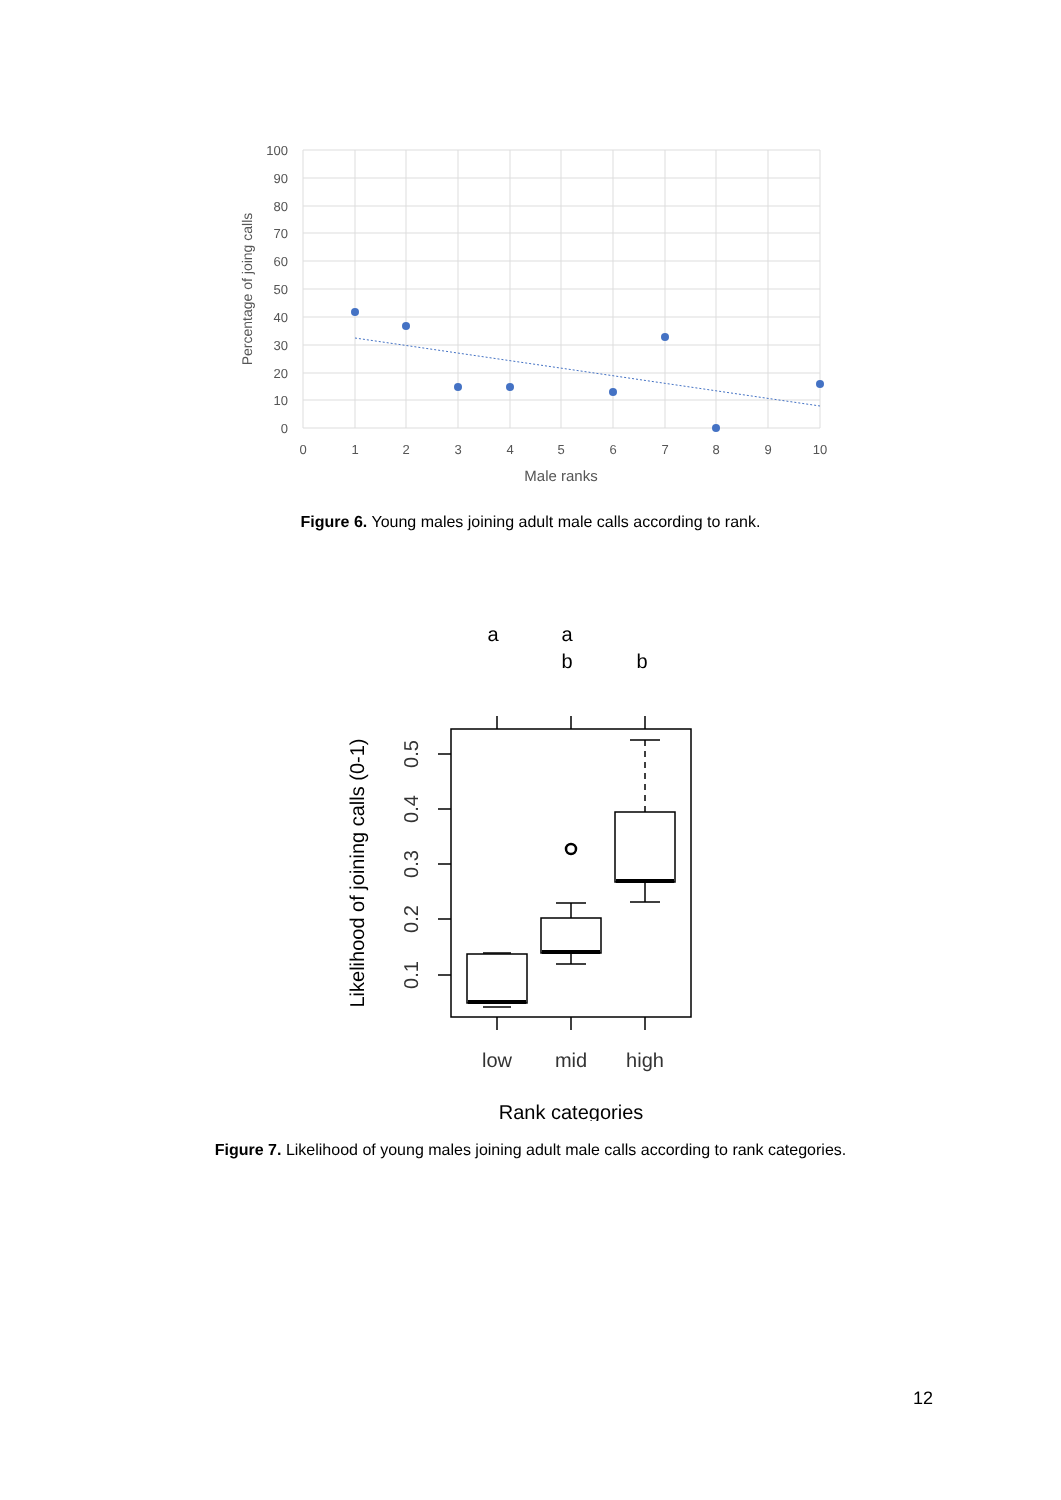100
90
80
70
60
50
40
30
20
10
0
0
1
2
3
4
5
6
7
8
9
10
Male ranks
Percentage of joing calls
Figure 6. Young males joining adult male calls according to rank.
a
a
b
b
low
mid
high
0.5
0.4
0.3
0.2
0.1
Rank categories
Likelihood of joining calls (0-1)
Figure 7. Likelihood of young males joining adult male calls according to rank categories.
12